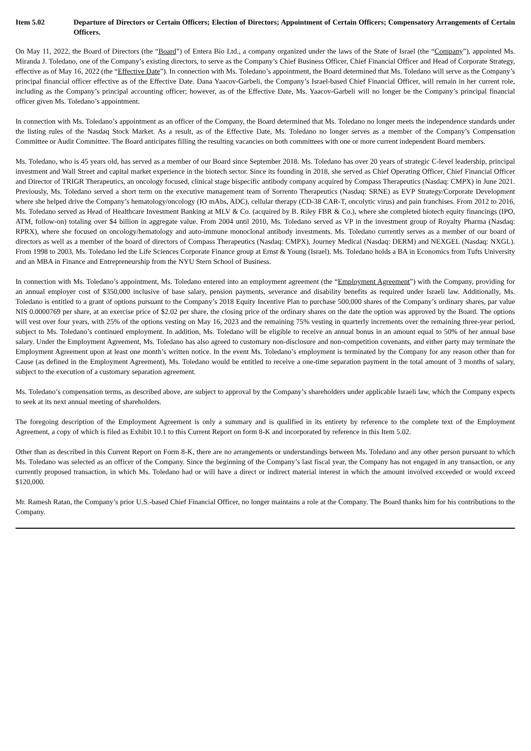Item 5.02 Departure of Directors or Certain Officers; Election of Directors; Appointment of Certain Officers; Compensatory Arrangements of Certain Officers.
On May 11, 2022, the Board of Directors (the “Board”) of Entera Bio Ltd., a company organized under the laws of the State of Israel (the “Company”), appointed Ms. Miranda J. Toledano, one of the Company’s existing directors, to serve as the Company’s Chief Business Officer, Chief Financial Officer and Head of Corporate Strategy, effective as of May 16, 2022 (the “Effective Date”). In connection with Ms. Toledano’s appointment, the Board determined that Ms. Toledano will serve as the Company’s principal financial officer effective as of the Effective Date. Dana Yaacov-Garbeli, the Company’s Israel-based Chief Financial Officer, will remain in her current role, including as the Company’s principal accounting officer; however, as of the Effective Date, Ms. Yaacov-Garbeli will no longer be the Company’s principal financial officer given Ms. Toledano’s appointment.
In connection with Ms. Toledano’s appointment as an officer of the Company, the Board determined that Ms. Toledano no longer meets the independence standards under the listing rules of the Nasdaq Stock Market. As a result, as of the Effective Date, Ms. Toledano no longer serves as a member of the Company’s Compensation Committee or Audit Committee. The Board anticipates filling the resulting vacancies on both committees with one or more current independent Board members.
Ms. Toledano, who is 45 years old, has served as a member of our Board since September 2018. Ms. Toledano has over 20 years of strategic C-level leadership, principal investment and Wall Street and capital market experience in the biotech sector. Since its founding in 2018, she served as Chief Operating Officer, Chief Financial Officer and Director of TRIGR Therapeutics, an oncology focused, clinical stage bispecific antibody company acquired by Compass Therapeutics (Nasdaq: CMPX) in June 2021. Previously, Ms. Toledano served a short term on the executive management team of Sorrento Therapeutics (Nasdaq: SRNE) as EVP Strategy/Corporate Development where she helped drive the Company’s hematology/oncology (IO mAbs, ADC), cellular therapy (CD-38 CAR-T, oncolytic virus) and pain franchises. From 2012 to 2016, Ms. Toledano served as Head of Healthcare Investment Banking at MLV & Co. (acquired by B. Riley FBR & Co.), where she completed biotech equity financings (IPO, ATM, follow-on) totaling over $4 billion in aggregate value. From 2004 until 2010, Ms. Toledano served as VP in the investment group of Royalty Pharma (Nasdaq: RPRX), where she focused on oncology/hematology and auto-immune monoclonal antibody investments. Ms. Toledano currently serves as a member of our board of directors as well as a member of the board of directors of Compass Therapeutics (Nasdaq: CMPX), Journey Medical (Nasdaq: DERM) and NEXGEL (Nasdaq: NXGL). From 1998 to 2003, Ms. Toledano led the Life Sciences Corporate Finance group at Ernst & Young (Israel). Ms. Toledano holds a BA in Economics from Tufts University and an MBA in Finance and Entrepreneurship from the NYU Stern School of Business.
In connection with Ms. Toledano’s appointment, Ms. Toledano entered into an employment agreement (the “Employment Agreement”) with the Company, providing for an annual employer cost of $350,000 inclusive of base salary, pension payments, severance and disability benefits as required under Israeli law. Additionally, Ms. Toledano is entitled to a grant of options pursuant to the Company’s 2018 Equity Incentive Plan to purchase 500,000 shares of the Company’s ordinary shares, par value NIS 0.0000769 per share, at an exercise price of $2.02 per share, the closing price of the ordinary shares on the date the option was approved by the Board. The options will vest over four years, with 25% of the options vesting on May 16, 2023 and the remaining 75% vesting in quarterly increments over the remaining three-year period, subject to Ms. Toledano’s continued employment. In addition, Ms. Toledano will be eligible to receive an annual bonus in an amount equal to 50% of her annual base salary. Under the Employment Agreement, Ms. Toledano has also agreed to customary non-disclosure and non-competition covenants, and either party may terminate the Employment Agreement upon at least one month’s written notice. In the event Ms. Toledano’s employment is terminated by the Company for any reason other than for Cause (as defined in the Employment Agreement), Ms. Toledano would be entitled to receive a one-time separation payment in the total amount of 3 months of salary, subject to the execution of a customary separation agreement.
Ms. Toledano’s compensation terms, as described above, are subject to approval by the Company’s shareholders under applicable Israeli law, which the Company expects to seek at its next annual meeting of shareholders.
The foregoing description of the Employment Agreement is only a summary and is qualified in its entirety by reference to the complete text of the Employment Agreement, a copy of which is filed as Exhibit 10.1 to this Current Report on form 8-K and incorporated by reference in this Item 5.02.
Other than as described in this Current Report on Form 8-K, there are no arrangements or understandings between Ms. Toledano and any other person pursuant to which Ms. Toledano was selected as an officer of the Company. Since the beginning of the Company’s last fiscal year, the Company has not engaged in any transaction, or any currently proposed transaction, in which Ms. Toledano had or will have a direct or indirect material interest in which the amount involved exceeded or would exceed $120,000.
Mr. Ramesh Ratan, the Company’s prior U.S.-based Chief Financial Officer, no longer maintains a role at the Company. The Board thanks him for his contributions to the Company.